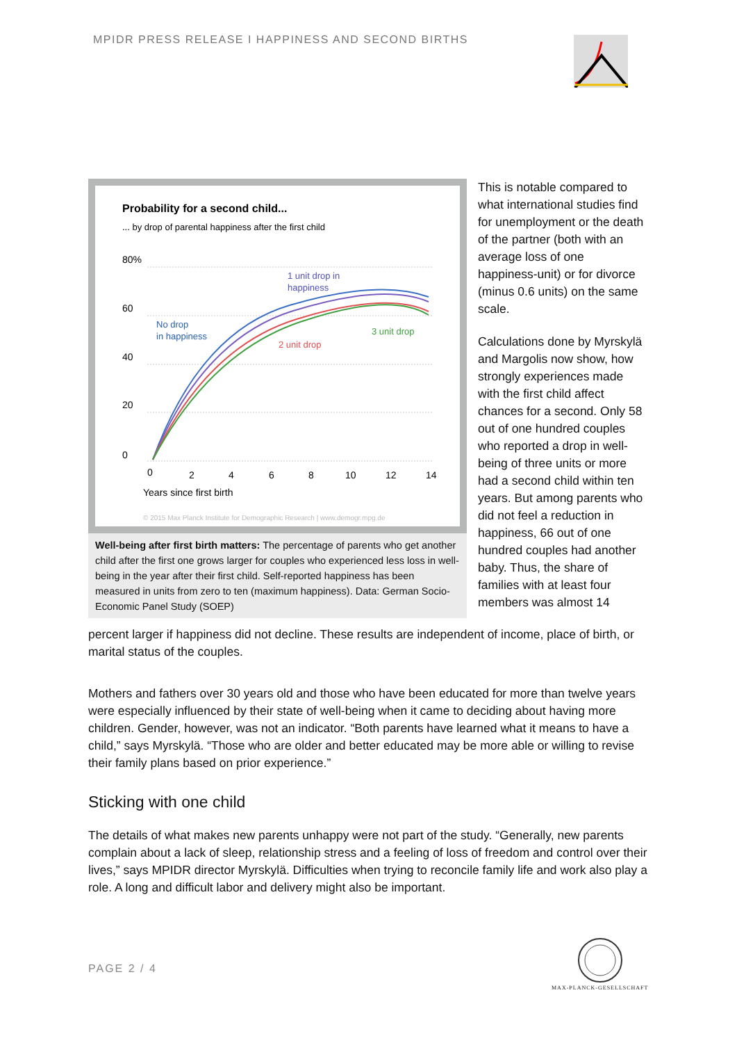MPIDR PRESS RELEASE I HAPPINESS AND SECOND BIRTHS
Probability for a second child...
... by drop of parental happiness after the first child
80%
60
40
20
0
No drop
in happiness
1 unit drop in
happiness
2 unit drop
3 unit drop
0
2
4
6
8
10
12
14
Years since first birth
© 2015 Max Planck Institute for Demographic Research | www.demogr.mpg.de
Well-being after first birth matters: The percentage of parents who get another child after the first one grows larger for couples who experienced less loss in well-being in the year after their first child. Self-reported happiness has been measured in units from zero to ten (maximum happiness). Data: German Socio-Economic Panel Study (SOEP)
This is notable compared to what international studies find for unemployment or the death of the partner (both with an average loss of one happiness-unit) or for divorce (minus 0.6 units) on the same scale.
Calculations done by Myrskylä and Margolis now show, how strongly experiences made with the first child affect chances for a second. Only 58 out of one hundred couples who reported a drop in well-being of three units or more had a second child within ten years. But among parents who did not feel a reduction in happiness, 66 out of one hundred couples had another baby. Thus, the share of families with at least four members was almost 14
percent larger if happiness did not decline. These results are independent of income, place of birth, or marital status of the couples.
Mothers and fathers over 30 years old and those who have been educated for more than twelve years were especially influenced by their state of well-being when it came to deciding about having more children. Gender, however, was not an indicator. “Both parents have learned what it means to have a child,” says Myrskylä. “Those who are older and better educated may be more able or willing to revise their family plans based on prior experience.”
Sticking with one child
The details of what makes new parents unhappy were not part of the study. “Generally, new parents complain about a lack of sleep, relationship stress and a feeling of loss of freedom and control over their lives,” says MPIDR director Myrskylä. Difficulties when trying to reconcile family life and work also play a role. A long and difficult labor and delivery might also be important.
PAGE 2 / 4
MAX-PLANCK-GESELLSCHAFT